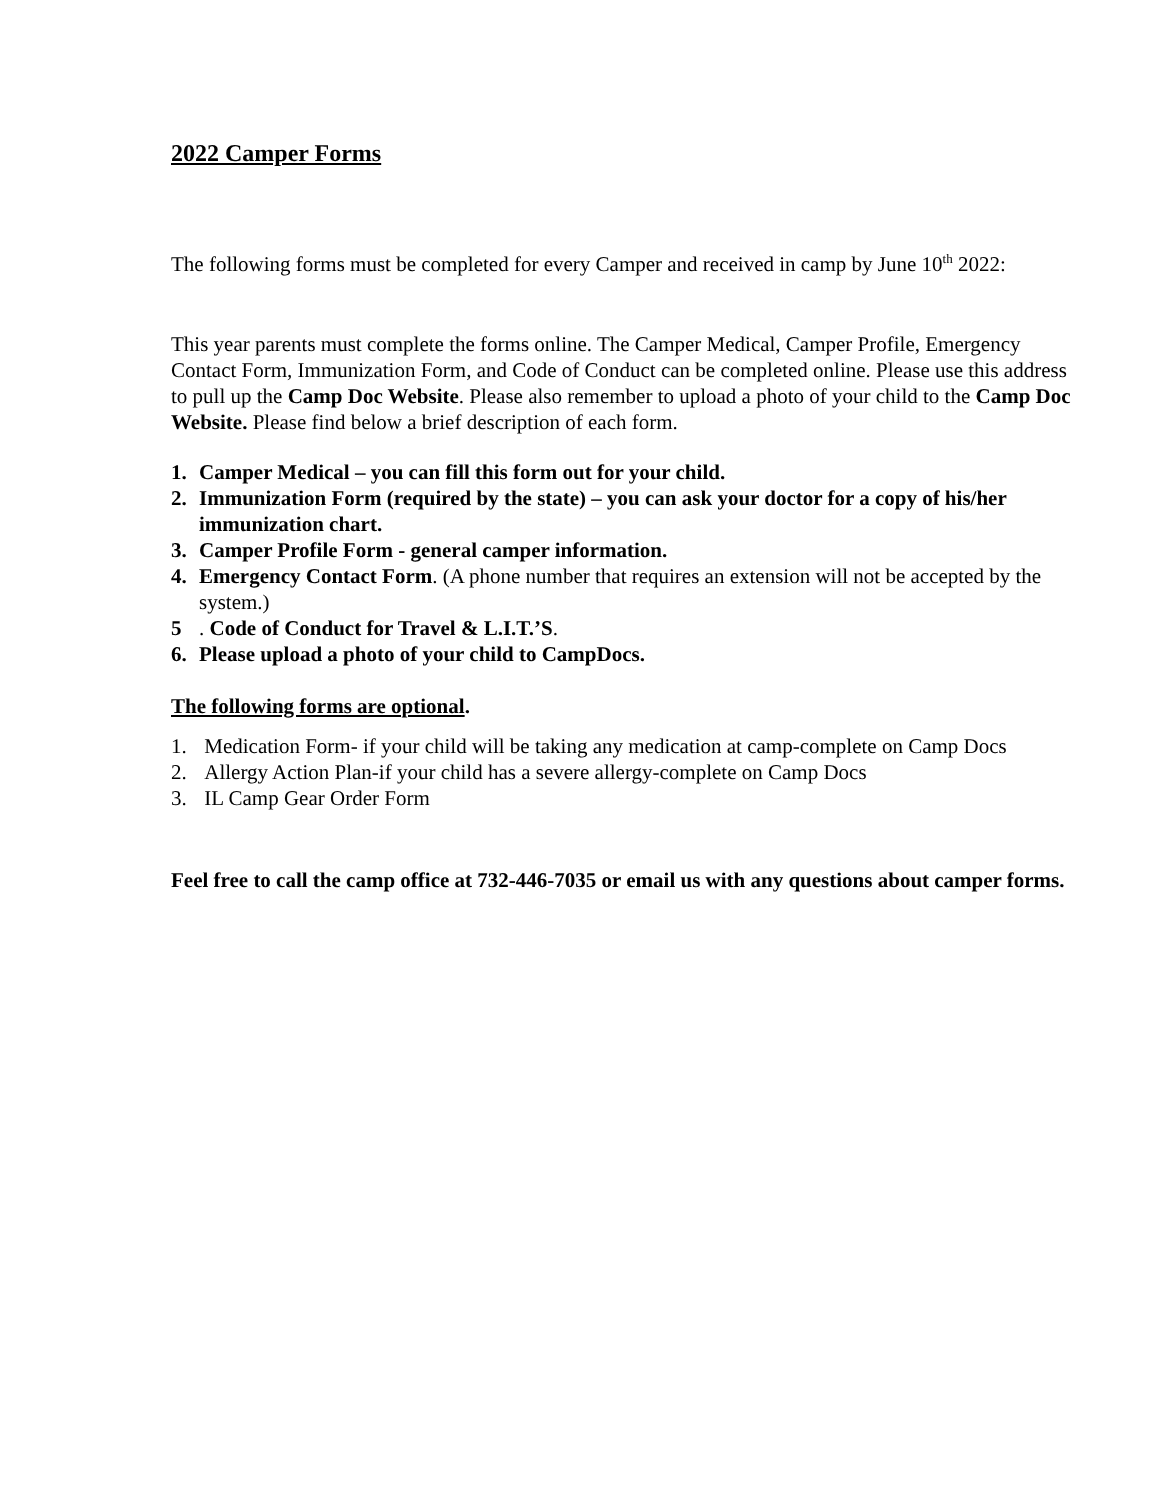2022 Camper Forms
The following forms must be completed for every Camper and received in camp by June 10<sup>th</sup> 2022:
This year parents must complete the forms online. The Camper Medical, Camper Profile, Emergency Contact Form, Immunization Form, and Code of Conduct can be completed online. Please use this address to pull up the Camp Doc Website. Please also remember to upload a photo of your child to the Camp Doc Website. Please find below a brief description of each form.
1. Camper Medical – you can fill this form out for your child.
2. Immunization Form (required by the state) – you can ask your doctor for a copy of his/her immunization chart.
3. Camper Profile Form - general camper information.
4. Emergency Contact Form. (A phone number that requires an extension will not be accepted by the system.)
5. Code of Conduct for Travel & L.I.T.’S.
6. Please upload a photo of your child to CampDocs.
The following forms are optional.
1. Medication Form- if your child will be taking any medication at camp-complete on Camp Docs
2. Allergy Action Plan-if your child has a severe allergy-complete on Camp Docs
3. IL Camp Gear Order Form
Feel free to call the camp office at 732-446-7035 or email us with any questions about camper forms.